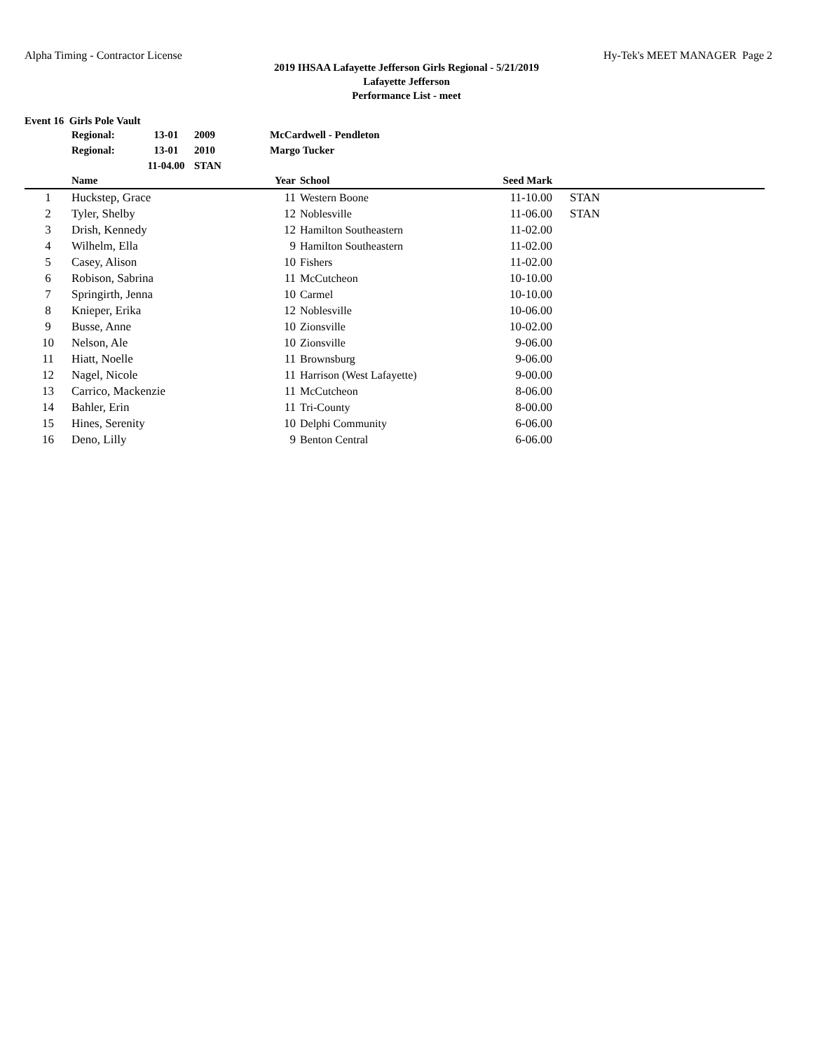Alpha Timing - Contractor License Hy-Tek's MEET MANAGER Page 2
2019 IHSAA Lafayette Jefferson Girls Regional - 5/21/2019
Lafayette Jefferson
Performance List - meet
Event 16 Girls Pole Vault
| Regional: | 13-01 | 2009 | McCardwell - Pendleton |
| Regional: | 13-01 | 2010 | Margo Tucker |
| | 11-04.00 | STAN | |
| | Name | Year | | School | Seed Mark | | |
| --- | --- | --- | --- | --- | --- | --- | --- |
| 1 | Huckstep, Grace | 11 | | Western Boone | 11-10.00 | | STAN |
| 2 | Tyler, Shelby | 12 | | Noblesville | 11-06.00 | | STAN |
| 3 | Drish, Kennedy | 12 | | Hamilton Southeastern | 11-02.00 | | |
| 4 | Wilhelm, Ella | 9 | | Hamilton Southeastern | 11-02.00 | | |
| 5 | Casey, Alison | 10 | | Fishers | 11-02.00 | | |
| 6 | Robison, Sabrina | 11 | | McCutcheon | 10-10.00 | | |
| 7 | Springirth, Jenna | 10 | | Carmel | 10-10.00 | | |
| 8 | Knieper, Erika | 12 | | Noblesville | 10-06.00 | | |
| 9 | Busse, Anne | 10 | | Zionsville | 10-02.00 | | |
| 10 | Nelson, Ale | 10 | | Zionsville | 9-06.00 | | |
| 11 | Hiatt, Noelle | 11 | | Brownsburg | 9-06.00 | | |
| 12 | Nagel, Nicole | 11 | | Harrison (West Lafayette) | 9-00.00 | | |
| 13 | Carrico, Mackenzie | 11 | | McCutcheon | 8-06.00 | | |
| 14 | Bahler, Erin | 11 | | Tri-County | 8-00.00 | | |
| 15 | Hines, Serenity | 10 | | Delphi Community | 6-06.00 | | |
| 16 | Deno, Lilly | 9 | | Benton Central | 6-06.00 | | |